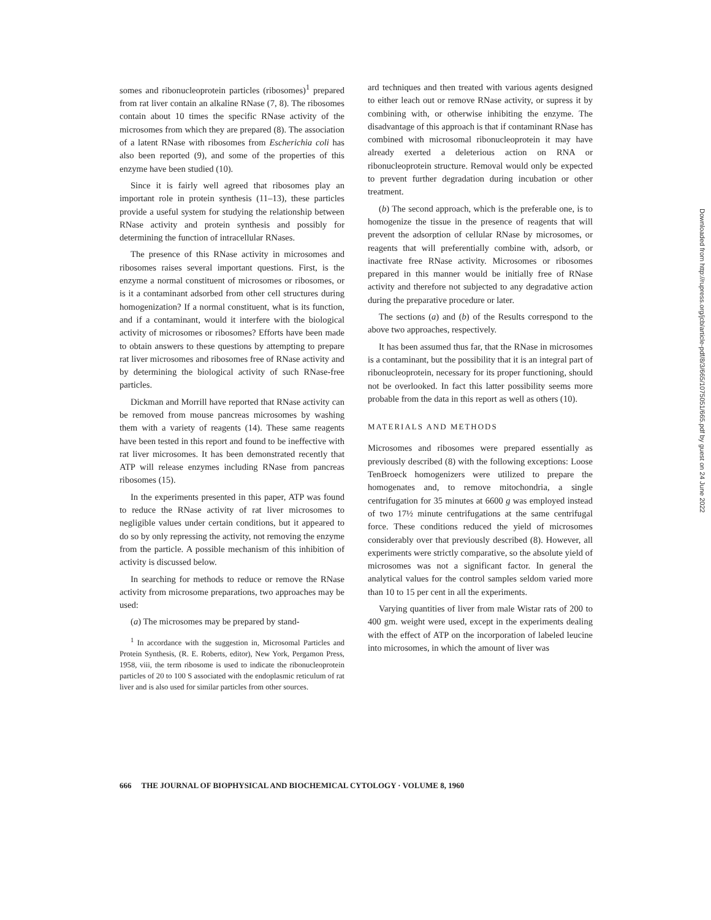somes and ribonucleoprotein particles (ribosomes)<sup>1</sup> prepared from rat liver contain an alkaline RNase (7, 8). The ribosomes contain about 10 times the specific RNase activity of the microsomes from which they are prepared (8). The association of a latent RNase with ribosomes from Escherichia coli has also been reported (9), and some of the properties of this enzyme have been studied (10).
Since it is fairly well agreed that ribosomes play an important role in protein synthesis (11–13), these particles provide a useful system for studying the relationship between RNase activity and protein synthesis and possibly for determining the function of intracellular RNases.
The presence of this RNase activity in microsomes and ribosomes raises several important questions. First, is the enzyme a normal constituent of microsomes or ribosomes, or is it a contaminant adsorbed from other cell structures during homogenization? If a normal constituent, what is its function, and if a contaminant, would it interfere with the biological activity of microsomes or ribosomes? Efforts have been made to obtain answers to these questions by attempting to prepare rat liver microsomes and ribosomes free of RNase activity and by determining the biological activity of such RNase-free particles.
Dickman and Morrill have reported that RNase activity can be removed from mouse pancreas microsomes by washing them with a variety of reagents (14). These same reagents have been tested in this report and found to be ineffective with rat liver microsomes. It has been demonstrated recently that ATP will release enzymes including RNase from pancreas ribosomes (15).
In the experiments presented in this paper, ATP was found to reduce the RNase activity of rat liver microsomes to negligible values under certain conditions, but it appeared to do so by only repressing the activity, not removing the enzyme from the particle. A possible mechanism of this inhibition of activity is discussed below.
In searching for methods to reduce or remove the RNase activity from microsome preparations, two approaches may be used:
(a) The microsomes may be prepared by stand-
<sup>1</sup> In accordance with the suggestion in, Microsomal Particles and Protein Synthesis, (R. E. Roberts, editor), New York, Pergamon Press, 1958, viii, the term ribosome is used to indicate the ribonucleoprotein particles of 20 to 100 S associated with the endoplasmic reticulum of rat liver and is also used for similar particles from other sources.
ard techniques and then treated with various agents designed to either leach out or remove RNase activity, or supress it by combining with, or otherwise inhibiting the enzyme. The disadvantage of this approach is that if contaminant RNase has combined with microsomal ribonucleoprotein it may have already exerted a deleterious action on RNA or ribonucleoprotein structure. Removal would only be expected to prevent further degradation during incubation or other treatment.
(b) The second approach, which is the preferable one, is to homogenize the tissue in the presence of reagents that will prevent the adsorption of cellular RNase by microsomes, or reagents that will preferentially combine with, adsorb, or inactivate free RNase activity. Microsomes or ribosomes prepared in this manner would be initially free of RNase activity and therefore not subjected to any degradative action during the preparative procedure or later.
The sections (a) and (b) of the Results correspond to the above two approaches, respectively.
It has been assumed thus far, that the RNase in microsomes is a contaminant, but the possibility that it is an integral part of ribonucleoprotein, necessary for its proper functioning, should not be overlooked. In fact this latter possibility seems more probable from the data in this report as well as others (10).
MATERIALS AND METHODS
Microsomes and ribosomes were prepared essentially as previously described (8) with the following exceptions: Loose TenBroeck homogenizers were utilized to prepare the homogenates and, to remove mitochondria, a single centrifugation for 35 minutes at 6600 g was employed instead of two 17½ minute centrifugations at the same centrifugal force. These conditions reduced the yield of microsomes considerably over that previously described (8). However, all experiments were strictly comparative, so the absolute yield of microsomes was not a significant factor. In general the analytical values for the control samples seldom varied more than 10 to 15 per cent in all the experiments.
Varying quantities of liver from male Wistar rats of 200 to 400 gm. weight were used, except in the experiments dealing with the effect of ATP on the incorporation of labeled leucine into microsomes, in which the amount of liver was
666 THE JOURNAL OF BIOPHYSICAL AND BIOCHEMICAL CYTOLOGY · VOLUME 8, 1960
Downloaded from http://rupress.org/jcb/article-pdf/8/3/665/1075051/665.pdf by guest on 24 June 2022